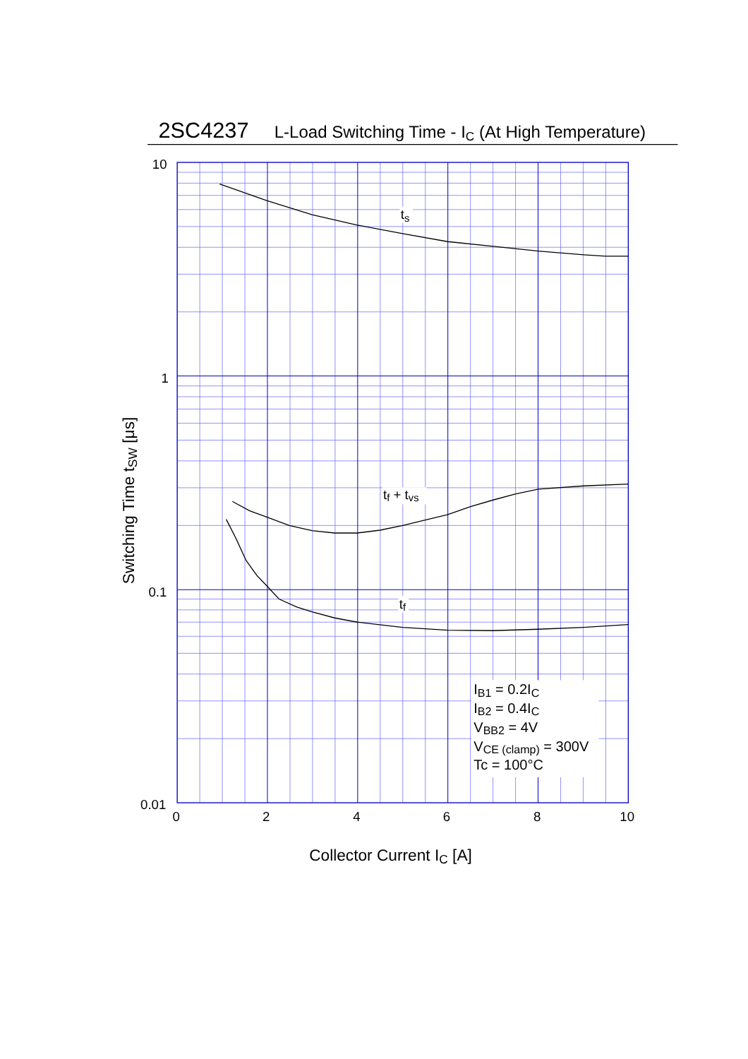2SC4237
L-Load Switching Time - IC (At High Temperature)
10
1
0.1
0.01
Switching Time tSW [μs]
ts
tf + tvs
tf
IB1 = 0.2IC
IB2 = 0.4IC
VBB2 = 4V
VCE (clamp) = 300V
Tc = 100°C
0
2
4
6
8
10
Collector Current IC [A]